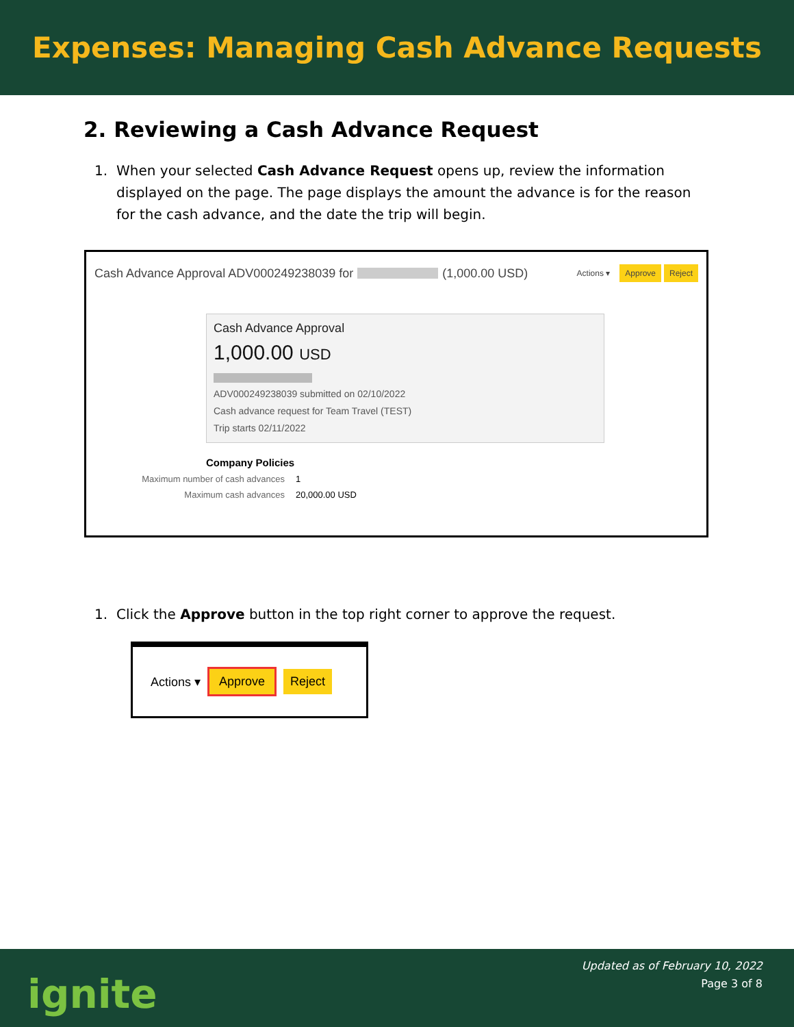Expenses: Managing Cash Advance Requests
2. Reviewing a Cash Advance Request
1. When your selected Cash Advance Request opens up, review the information displayed on the page. The page displays the amount the advance is for the reason for the cash advance, and the date the trip will begin.
Cash Advance Approval ADV000249238039 for (1,000.00 USD)
Actions ▾ Approve Reject
Cash Advance Approval
1,000.00 USD
ADV000249238039 submitted on 02/10/2022
Cash advance request for Team Travel (TEST)
Trip starts 02/11/2022
Company Policies
Maximum number of cash advances 1
Maximum cash advances 20,000.00 USD
1. Click the Approve button in the top right corner to approve the request.
Actions ▾ Approve Reject
ignite
Updated as of February 10, 2022
Page 3 of 8